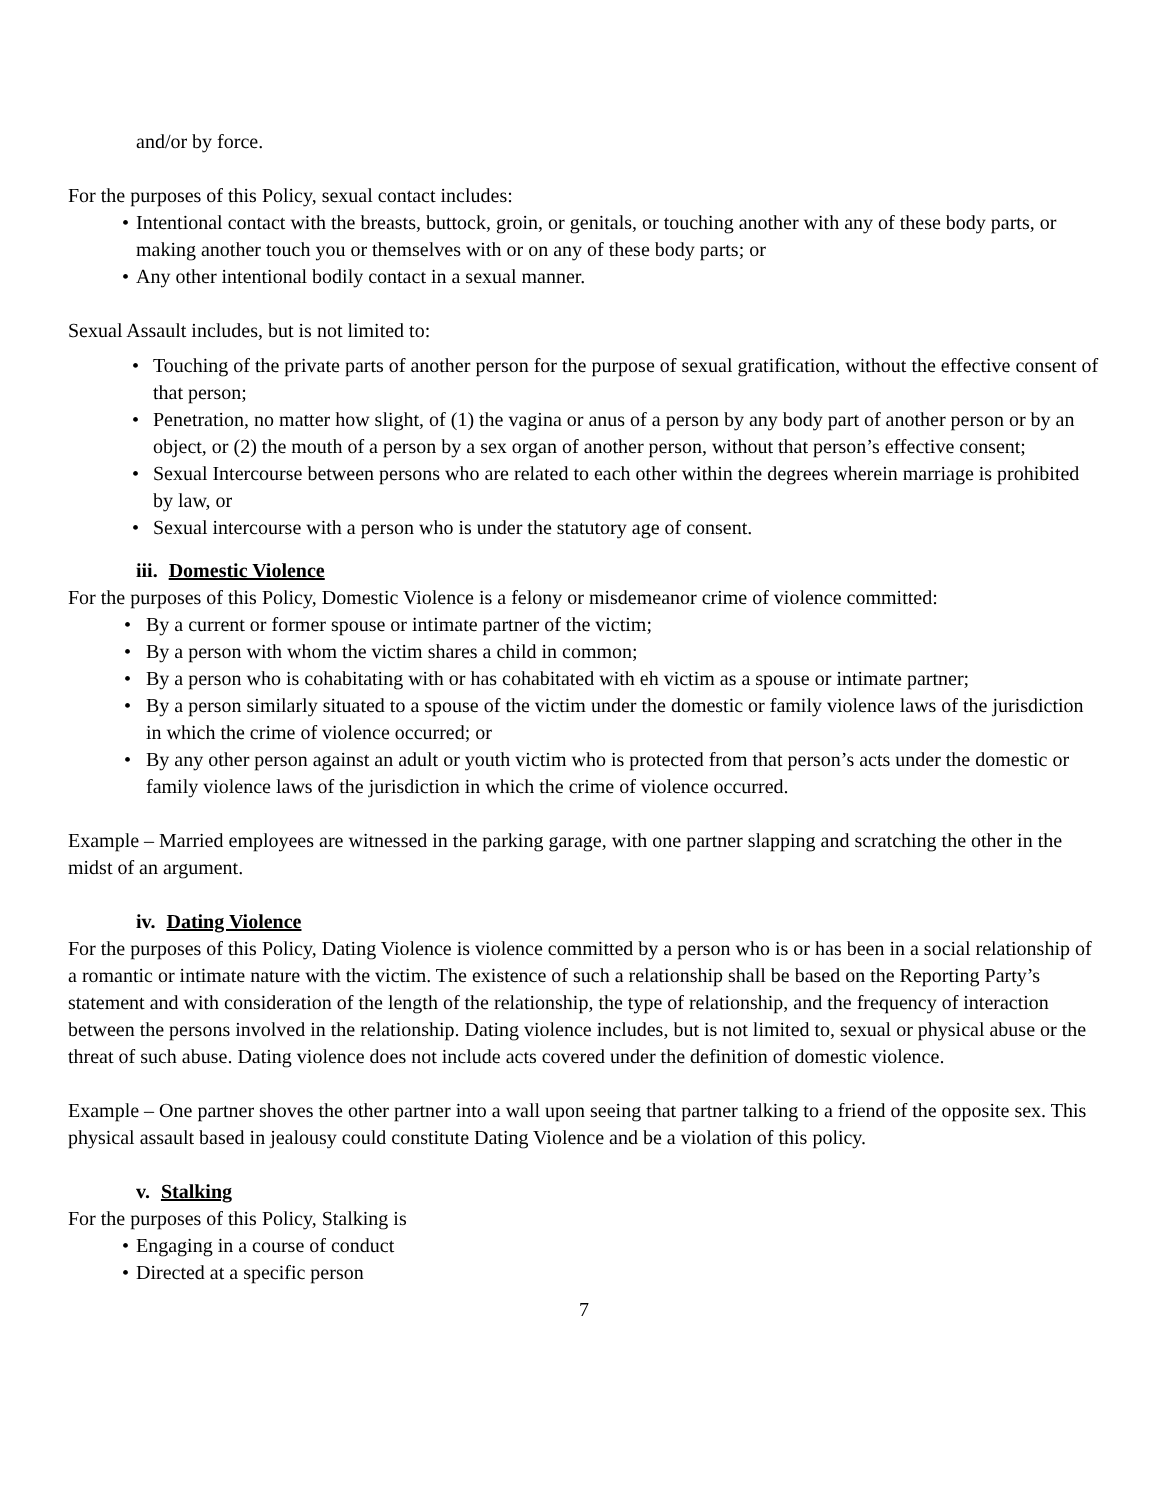and/or by force.
For the purposes of this Policy, sexual contact includes:
• Intentional contact with the breasts, buttock, groin, or genitals, or touching another with any of these body parts, or making another touch you or themselves with or on any of these body parts; or
• Any other intentional bodily contact in a sexual manner.
Sexual Assault includes, but is not limited to:
• Touching of the private parts of another person for the purpose of sexual gratification, without the effective consent of that person;
• Penetration, no matter how slight, of (1) the vagina or anus of a person by any body part of another person or by an object, or (2) the mouth of a person by a sex organ of another person, without that person’s effective consent;
• Sexual Intercourse between persons who are related to each other within the degrees wherein marriage is prohibited by law, or
• Sexual intercourse with a person who is under the statutory age of consent.
iii. Domestic Violence
For the purposes of this Policy, Domestic Violence is a felony or misdemeanor crime of violence committed:
• By a current or former spouse or intimate partner of the victim;
• By a person with whom the victim shares a child in common;
• By a person who is cohabitating with or has cohabitated with eh victim as a spouse or intimate partner;
• By a person similarly situated to a spouse of the victim under the domestic or family violence laws of the jurisdiction in which the crime of violence occurred; or
• By any other person against an adult or youth victim who is protected from that person’s acts under the domestic or family violence laws of the jurisdiction in which the crime of violence occurred.
Example – Married employees are witnessed in the parking garage, with one partner slapping and scratching the other in the midst of an argument.
iv. Dating Violence
For the purposes of this Policy, Dating Violence is violence committed by a person who is or has been in a social relationship of a romantic or intimate nature with the victim. The existence of such a relationship shall be based on the Reporting Party’s statement and with consideration of the length of the relationship, the type of relationship, and the frequency of interaction between the persons involved in the relationship. Dating violence includes, but is not limited to, sexual or physical abuse or the threat of such abuse. Dating violence does not include acts covered under the definition of domestic violence.
Example – One partner shoves the other partner into a wall upon seeing that partner talking to a friend of the opposite sex. This physical assault based in jealousy could constitute Dating Violence and be a violation of this policy.
v. Stalking
For the purposes of this Policy, Stalking is
• Engaging in a course of conduct
• Directed at a specific person
7